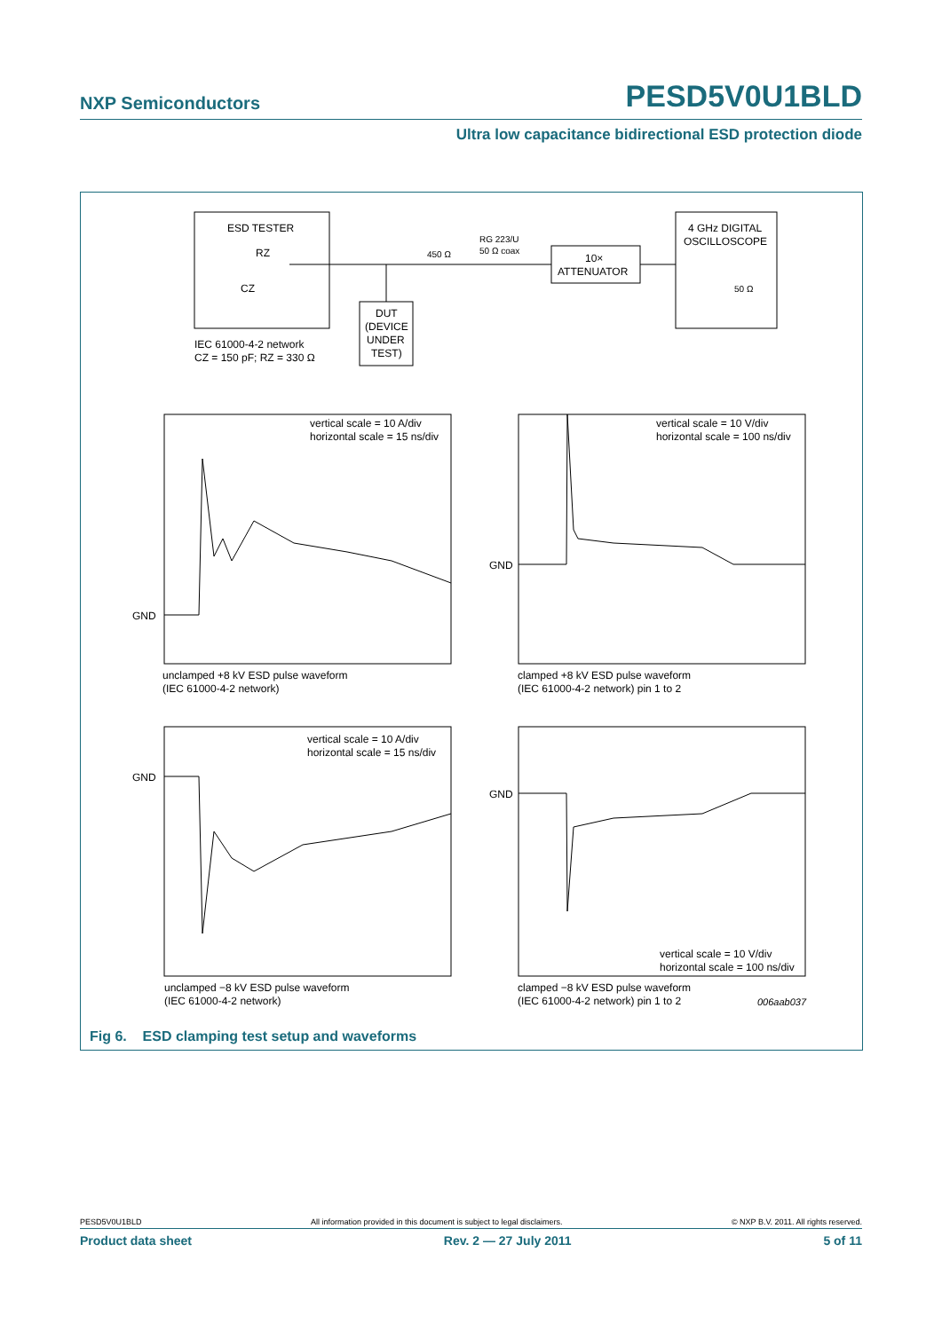NXP Semiconductors PESD5V0U1BLD
Ultra low capacitance bidirectional ESD protection diode
ESD TESTER
RZ
CZ
IEC 61000-4-2 network
CZ = 150 pF; RZ = 330 Ω
DUT
(DEVICE
UNDER
TEST)
450 Ω
RG 223/U
50 Ω coax
10×
ATTENUATOR
4 GHz DIGITAL
OSCILLOSCOPE
50 Ω
vertical scale = 10 A/div
horizontal scale = 15 ns/div
GND
unclamped +8 kV ESD pulse waveform
(IEC 61000-4-2 network)
vertical scale = 10 V/div
horizontal scale = 100 ns/div
GND
clamped +8 kV ESD pulse waveform
(IEC 61000-4-2 network) pin 1 to 2
vertical scale = 10 A/div
horizontal scale = 15 ns/div
GND
unclamped −8 kV ESD pulse waveform
(IEC 61000-4-2 network)
vertical scale = 10 V/div
horizontal scale = 100 ns/div
GND
clamped −8 kV ESD pulse waveform
(IEC 61000-4-2 network) pin 1 to 2
006aab037
Fig 6. ESD clamping test setup and waveforms
PESD5V0U1BLD All information provided in this document is subject to legal disclaimers. © NXP B.V. 2011. All rights reserved.
Product data sheet Rev. 2 — 27 July 2011 5 of 11